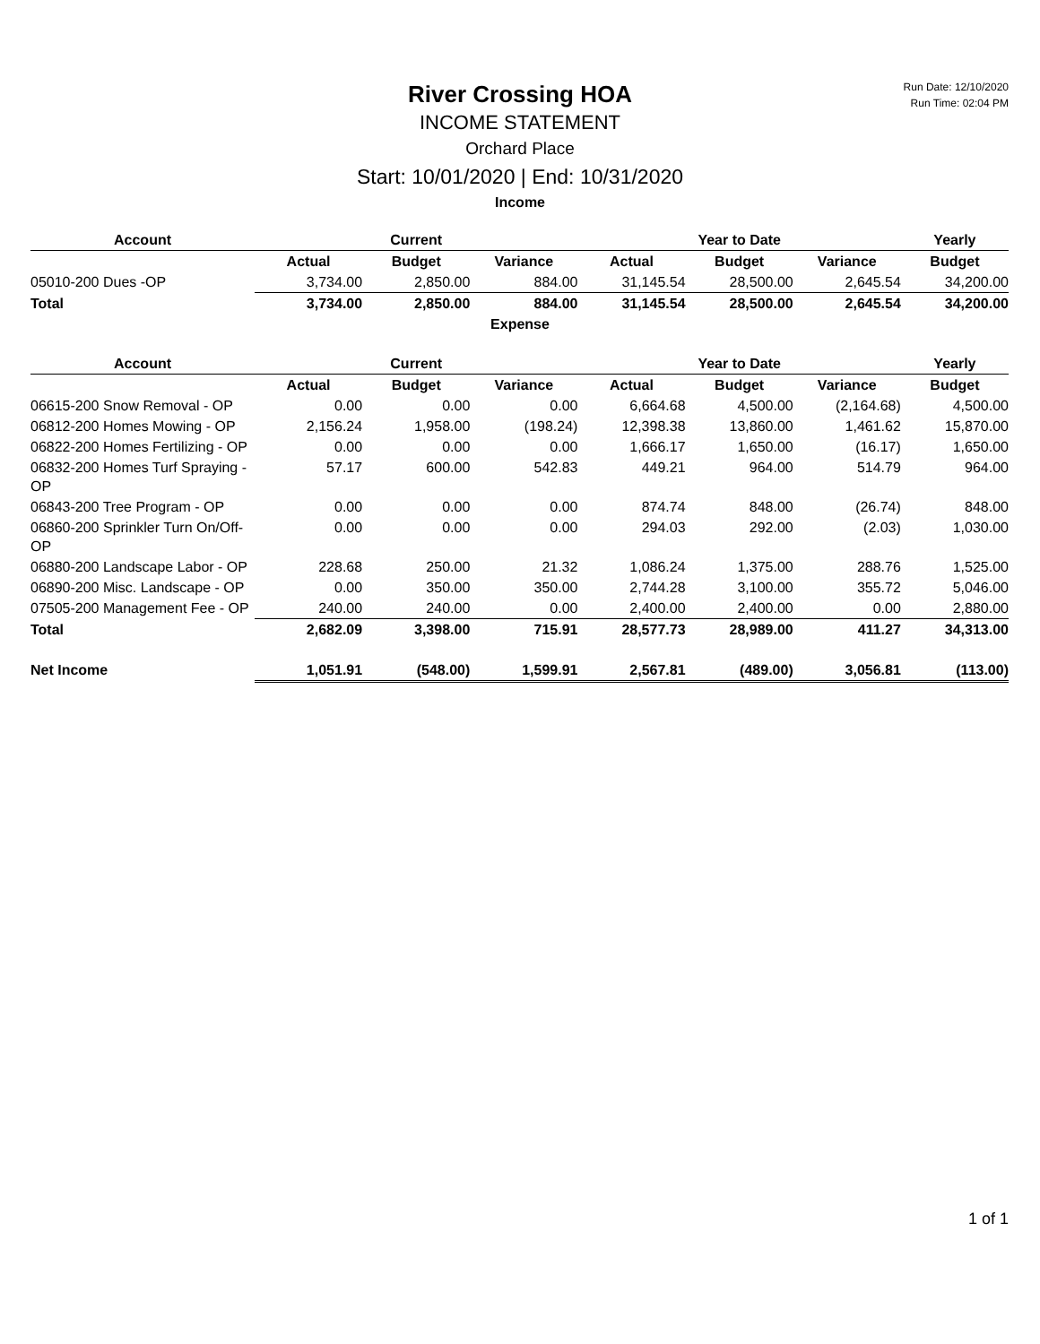Run Date: 12/10/2020
Run Time: 02:04 PM
River Crossing HOA
INCOME STATEMENT
Orchard Place
Start: 10/01/2020 | End: 10/31/2020
Income
| Account | | Current | | | Year to Date | | Yearly |
| --- | --- | --- | --- | --- | --- | --- | --- |
| | Actual | Budget | Variance | Actual | Budget | Variance | Budget |
| 05010-200 Dues -OP | 3,734.00 | 2,850.00 | 884.00 | 31,145.54 | 28,500.00 | 2,645.54 | 34,200.00 |
| Total | 3,734.00 | 2,850.00 | 884.00 | 31,145.54 | 28,500.00 | 2,645.54 | 34,200.00 |
Expense
| Account | | Current | | | Year to Date | | Yearly |
| --- | --- | --- | --- | --- | --- | --- | --- |
| | Actual | Budget | Variance | Actual | Budget | Variance | Budget |
| 06615-200 Snow Removal - OP | 0.00 | 0.00 | 0.00 | 6,664.68 | 4,500.00 | (2,164.68) | 4,500.00 |
| 06812-200 Homes Mowing - OP | 2,156.24 | 1,958.00 | (198.24) | 12,398.38 | 13,860.00 | 1,461.62 | 15,870.00 |
| 06822-200 Homes Fertilizing - OP | 0.00 | 0.00 | 0.00 | 1,666.17 | 1,650.00 | (16.17) | 1,650.00 |
| 06832-200 Homes Turf Spraying - OP | 57.17 | 600.00 | 542.83 | 449.21 | 964.00 | 514.79 | 964.00 |
| 06843-200 Tree Program - OP | 0.00 | 0.00 | 0.00 | 874.74 | 848.00 | (26.74) | 848.00 |
| 06860-200 Sprinkler Turn On/Off-OP | 0.00 | 0.00 | 0.00 | 294.03 | 292.00 | (2.03) | 1,030.00 |
| 06880-200 Landscape Labor - OP | 228.68 | 250.00 | 21.32 | 1,086.24 | 1,375.00 | 288.76 | 1,525.00 |
| 06890-200 Misc. Landscape - OP | 0.00 | 350.00 | 350.00 | 2,744.28 | 3,100.00 | 355.72 | 5,046.00 |
| 07505-200 Management Fee - OP | 240.00 | 240.00 | 0.00 | 2,400.00 | 2,400.00 | 0.00 | 2,880.00 |
| Total | 2,682.09 | 3,398.00 | 715.91 | 28,577.73 | 28,989.00 | 411.27 | 34,313.00 |
| Net Income | 1,051.91 | (548.00) | 1,599.91 | 2,567.81 | (489.00) | 3,056.81 | (113.00) |
1 of 1